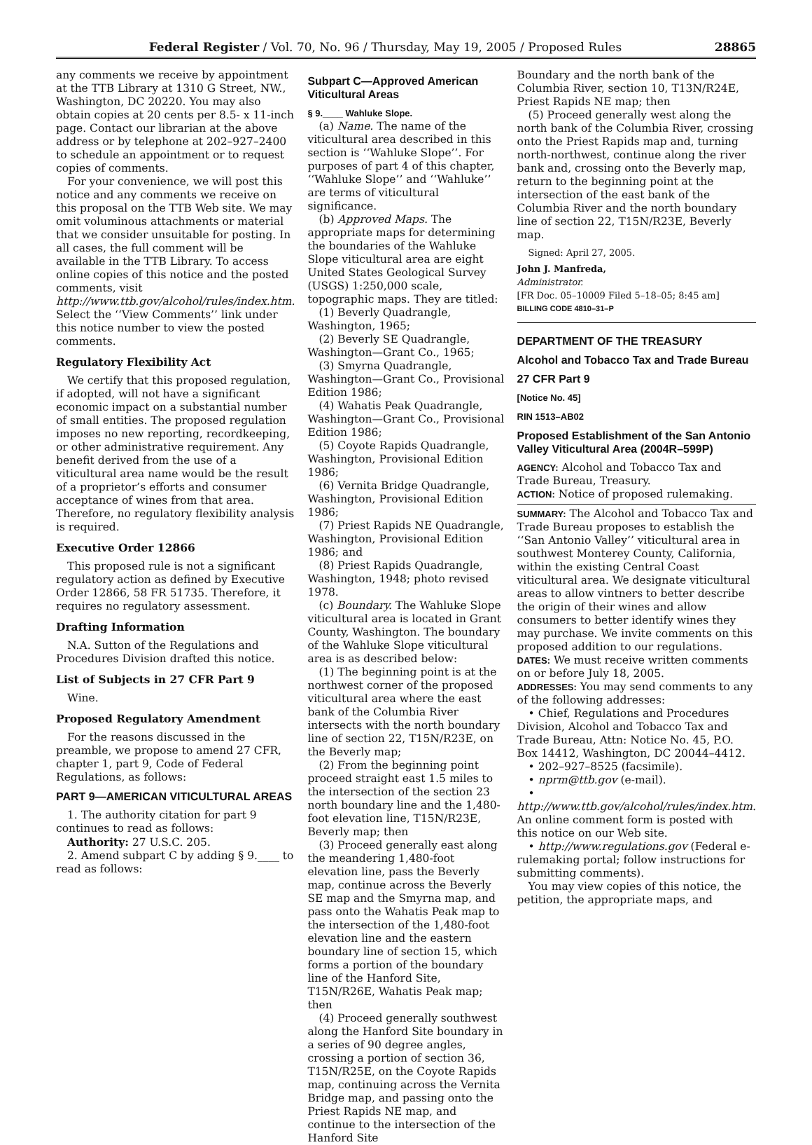Federal Register / Vol. 70, No. 96 / Thursday, May 19, 2005 / Proposed Rules 28865
any comments we receive by appointment at the TTB Library at 1310 G Street, NW., Washington, DC 20220. You may also obtain copies at 20 cents per 8.5- x 11-inch page. Contact our librarian at the above address or by telephone at 202–927–2400 to schedule an appointment or to request copies of comments.
For your convenience, we will post this notice and any comments we receive on this proposal on the TTB Web site. We may omit voluminous attachments or material that we consider unsuitable for posting. In all cases, the full comment will be available in the TTB Library. To access online copies of this notice and the posted comments, visit http://www.ttb.gov/alcohol/rules/index.htm. Select the ‘‘View Comments’’ link under this notice number to view the posted comments.
Regulatory Flexibility Act
We certify that this proposed regulation, if adopted, will not have a significant economic impact on a substantial number of small entities. The proposed regulation imposes no new reporting, recordkeeping, or other administrative requirement. Any benefit derived from the use of a viticultural area name would be the result of a proprietor’s efforts and consumer acceptance of wines from that area. Therefore, no regulatory flexibility analysis is required.
Executive Order 12866
This proposed rule is not a significant regulatory action as defined by Executive Order 12866, 58 FR 51735. Therefore, it requires no regulatory assessment.
Drafting Information
N.A. Sutton of the Regulations and Procedures Division drafted this notice.
List of Subjects in 27 CFR Part 9
Wine.
Proposed Regulatory Amendment
For the reasons discussed in the preamble, we propose to amend 27 CFR, chapter 1, part 9, Code of Federal Regulations, as follows:
PART 9—AMERICAN VITICULTURAL AREAS
1. The authority citation for part 9 continues to read as follows:
Authority: 27 U.S.C. 205.
2. Amend subpart C by adding § 9.____ to read as follows:
Subpart C—Approved American Viticultural Areas
§ 9.____ Wahluke Slope.
(a) Name. The name of the viticultural area described in this section is ‘‘Wahluke Slope’’. For purposes of part 4 of this chapter, ‘‘Wahluke Slope’’ and ‘‘Wahluke’’ are terms of viticultural significance.
(b) Approved Maps. The appropriate maps for determining the boundaries of the Wahluke Slope viticultural area are eight United States Geological Survey (USGS) 1:250,000 scale, topographic maps. They are titled:
(1) Beverly Quadrangle, Washington, 1965;
(2) Beverly SE Quadrangle, Washington—Grant Co., 1965;
(3) Smyrna Quadrangle, Washington—Grant Co., Provisional Edition 1986;
(4) Wahatis Peak Quadrangle, Washington—Grant Co., Provisional Edition 1986;
(5) Coyote Rapids Quadrangle, Washington, Provisional Edition 1986;
(6) Vernita Bridge Quadrangle, Washington, Provisional Edition 1986;
(7) Priest Rapids NE Quadrangle, Washington, Provisional Edition 1986; and
(8) Priest Rapids Quadrangle, Washington, 1948; photo revised 1978.
(c) Boundary. The Wahluke Slope viticultural area is located in Grant County, Washington. The boundary of the Wahluke Slope viticultural area is as described below:
(1) The beginning point is at the northwest corner of the proposed viticultural area where the east bank of the Columbia River intersects with the north boundary line of section 22, T15N/R23E, on the Beverly map;
(2) From the beginning point proceed straight east 1.5 miles to the intersection of the section 23 north boundary line and the 1,480-foot elevation line, T15N/R23E, Beverly map; then
(3) Proceed generally east along the meandering 1,480-foot elevation line, pass the Beverly map, continue across the Beverly SE map and the Smyrna map, and pass onto the Wahatis Peak map to the intersection of the 1,480-foot elevation line and the eastern boundary line of section 15, which forms a portion of the boundary line of the Hanford Site, T15N/R26E, Wahatis Peak map; then
(4) Proceed generally southwest along the Hanford Site boundary in a series of 90 degree angles, crossing a portion of section 36, T15N/R25E, on the Coyote Rapids map, continuing across the Vernita Bridge map, and passing onto the Priest Rapids NE map, and continue to the intersection of the Hanford Site
Boundary and the north bank of the Columbia River, section 10, T13N/R24E, Priest Rapids NE map; then
(5) Proceed generally west along the north bank of the Columbia River, crossing onto the Priest Rapids map and, turning north-northwest, continue along the river bank and, crossing onto the Beverly map, return to the beginning point at the intersection of the east bank of the Columbia River and the north boundary line of section 22, T15N/R23E, Beverly map.
Signed: April 27, 2005.
John J. Manfreda,
Administrator.
[FR Doc. 05–10009 Filed 5–18–05; 8:45 am]
BILLING CODE 4810–31–P
DEPARTMENT OF THE TREASURY
Alcohol and Tobacco Tax and Trade Bureau
27 CFR Part 9
[Notice No. 45]
RIN 1513–AB02
Proposed Establishment of the San Antonio Valley Viticultural Area (2004R–599P)
AGENCY: Alcohol and Tobacco Tax and Trade Bureau, Treasury.
ACTION: Notice of proposed rulemaking.
SUMMARY: The Alcohol and Tobacco Tax and Trade Bureau proposes to establish the ‘‘San Antonio Valley’’ viticultural area in southwest Monterey County, California, within the existing Central Coast viticultural area. We designate viticultural areas to allow vintners to better describe the origin of their wines and allow consumers to better identify wines they may purchase. We invite comments on this proposed addition to our regulations.
DATES: We must receive written comments on or before July 18, 2005.
ADDRESSES: You may send comments to any of the following addresses:
• Chief, Regulations and Procedures Division, Alcohol and Tobacco Tax and Trade Bureau, Attn: Notice No. 45, P.O. Box 14412, Washington, DC 20044–4412.
• 202–927–8525 (facsimile).
• nprm@ttb.gov (e-mail).
• http://www.ttb.gov/alcohol/rules/index.htm. An online comment form is posted with this notice on our Web site.
• http://www.regulations.gov (Federal e-rulemaking portal; follow instructions for submitting comments).
You may view copies of this notice, the petition, the appropriate maps, and